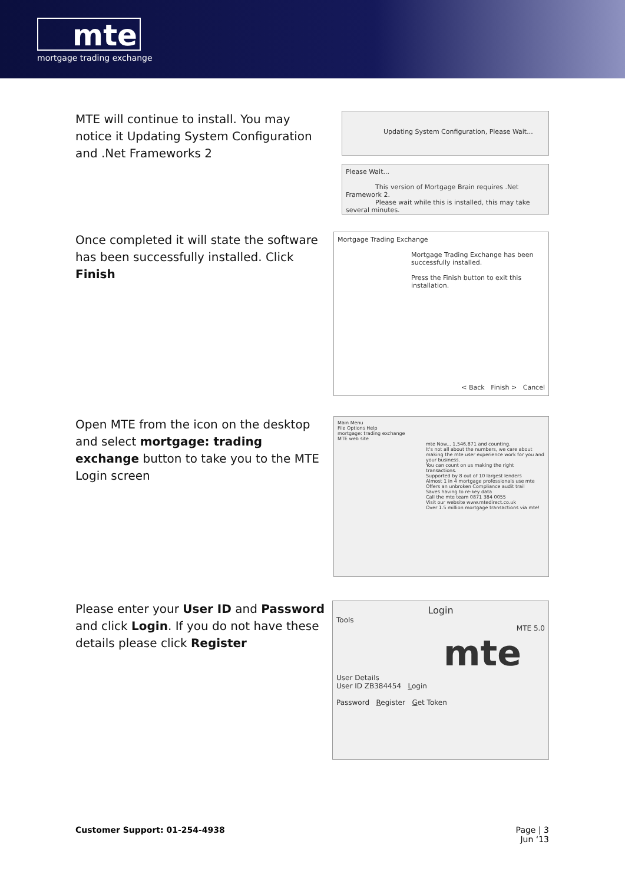mte
mortgage trading exchange
MTE will continue to install. You may notice it Updating System Configuration and .Net Frameworks 2
Updating System Configuration, Please Wait...
Please Wait...
This version of Mortgage Brain requires .Net Framework 2.
Please wait while this is installed, this may take several minutes.
Once completed it will state the software has been successfully installed. Click Finish
Mortgage Trading Exchange
Mortgage Trading Exchange has been successfully installed.
Press the Finish button to exit this installation.
< Back Finish > Cancel
Open MTE from the icon on the desktop and select mortgage: trading exchange button to take you to the MTE Login screen
Main Menu
File Options Help
mortgage: trading exchange
MTE web site
mte Now... 1,546,871 and counting.
It's not all about the numbers, we care about making the mte user experience work for you and your business.
You can count on us making the right transactions.
Supported by 8 out of 10 largest lenders
Almost 1 in 4 mortgage professionals use mte
Offers an unbroken Compliance audit trail
Saves having to re-key data
Call the mte team 0871 384 0055
Visit our website www.mtedirect.co.uk
Over 1.5 million mortgage transactions via mte!
Please enter your User ID and Password and click Login. If you do not have these details please click Register
Login
Tools
MTE 5.0
mte
User Details
User ID ZB384454 Login
Password Register Get Token
Customer Support: 01-254-4938 Page | 3
Jun ‘13